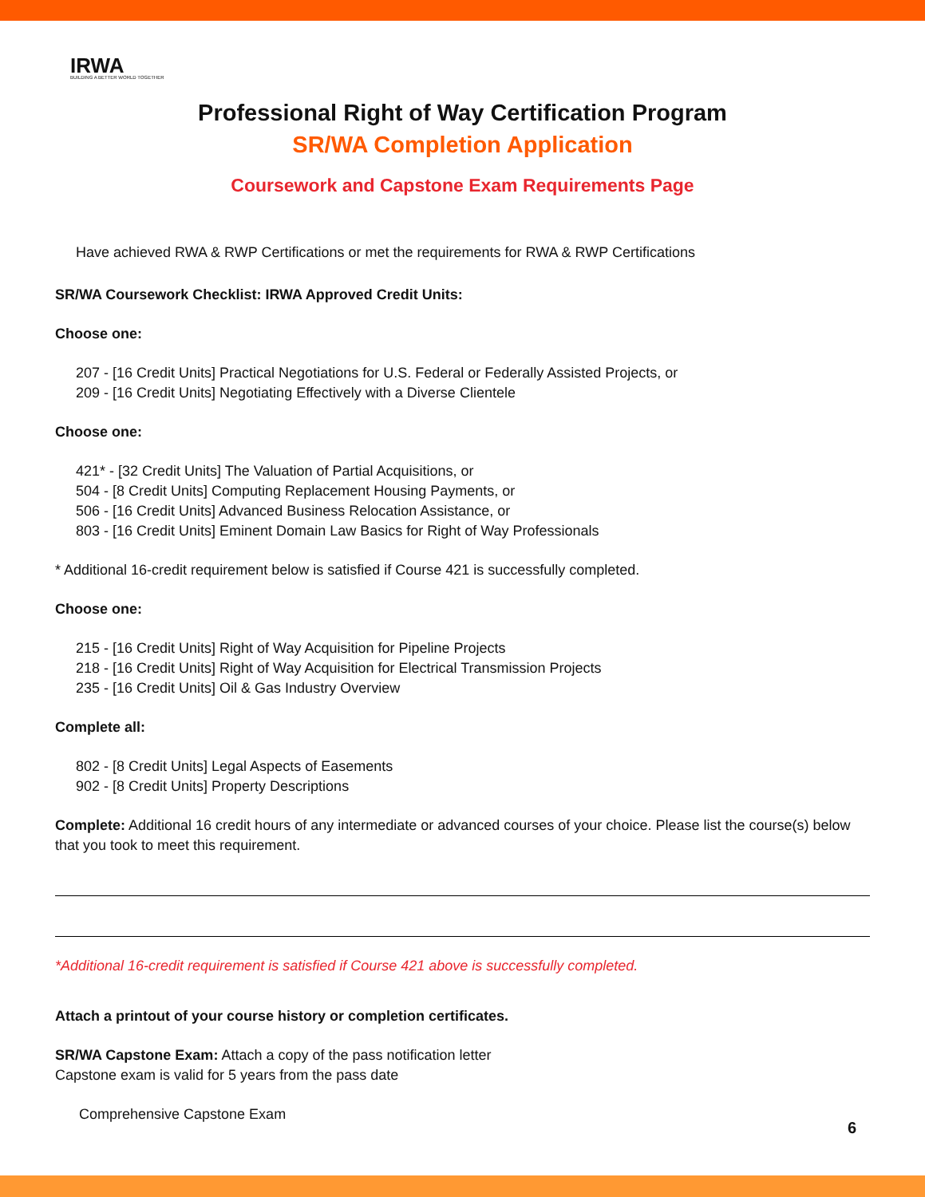IRWA
BUILDING A BETTER WORLD TOGETHER
Professional Right of Way Certification Program
SR/WA Completion Application
Coursework and Capstone Exam Requirements Page
Have achieved RWA & RWP Certifications or met the requirements for RWA & RWP Certifications
SR/WA Coursework Checklist: IRWA Approved Credit Units:
Choose one:
207 - [16 Credit Units] Practical Negotiations for U.S. Federal or Federally Assisted Projects, or
209 - [16 Credit Units] Negotiating Effectively with a Diverse Clientele
Choose one:
421* - [32 Credit Units] The Valuation of Partial Acquisitions, or
504 - [8 Credit Units] Computing Replacement Housing Payments, or
506 - [16 Credit Units] Advanced Business Relocation Assistance, or
803 - [16 Credit Units] Eminent Domain Law Basics for Right of Way Professionals
* Additional 16-credit requirement below is satisfied if Course 421 is successfully completed.
Choose one:
215 - [16 Credit Units] Right of Way Acquisition for Pipeline Projects
218 - [16 Credit Units] Right of Way Acquisition for Electrical Transmission Projects
235 - [16 Credit Units] Oil & Gas Industry Overview
Complete all:
802 - [8 Credit Units] Legal Aspects of Easements
902 - [8 Credit Units] Property Descriptions
Complete: Additional 16 credit hours of any intermediate or advanced courses of your choice. Please list the course(s) below that you took to meet this requirement.
*Additional 16-credit requirement is satisfied if Course 421 above is successfully completed.
Attach a printout of your course history or completion certificates.
SR/WA Capstone Exam: Attach a copy of the pass notification letter
Capstone exam is valid for 5 years from the pass date
Comprehensive Capstone Exam
6